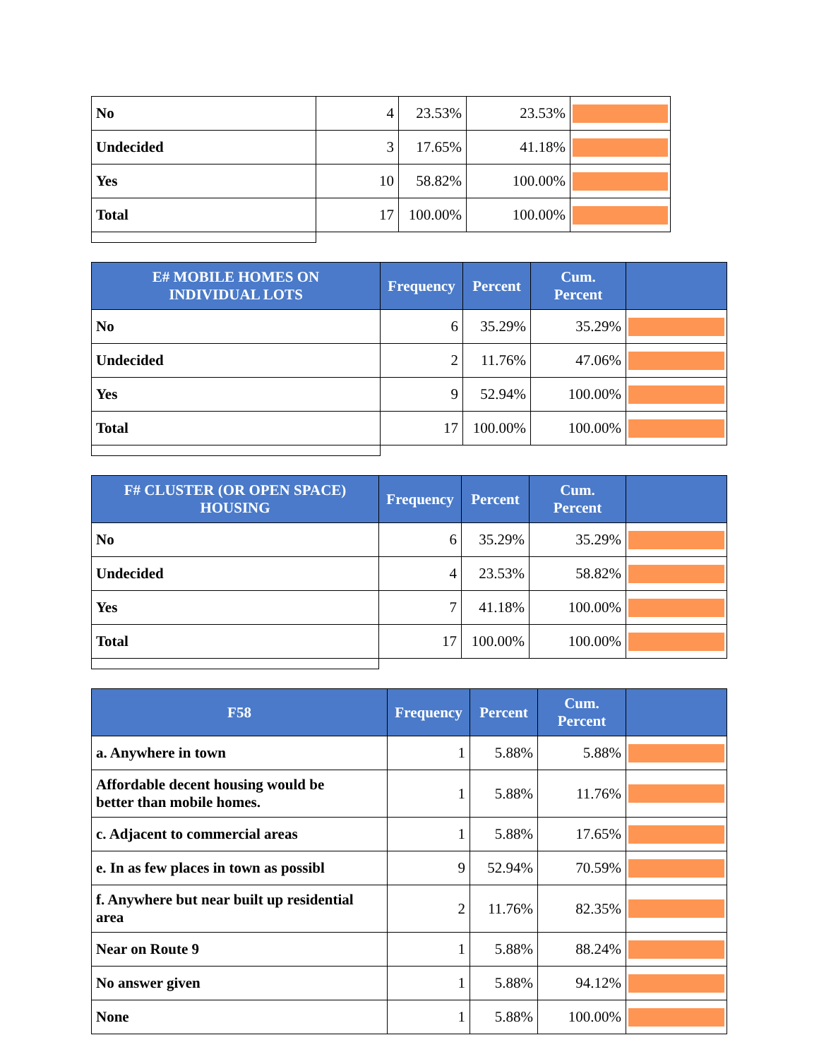| No | 4 | 23.53% | 23.53% | |
| Undecided | 3 | 17.65% | 41.18% | |
| Yes | 10 | 58.82% | 100.00% | |
| Total | 17 | 100.00% | 100.00% | |
| E# MOBILE HOMES ON INDIVIDUAL LOTS | Frequency | Percent | Cum. Percent | |
| --- | --- | --- | --- | --- |
| No | 6 | 35.29% | 35.29% | |
| Undecided | 2 | 11.76% | 47.06% | |
| Yes | 9 | 52.94% | 100.00% | |
| Total | 17 | 100.00% | 100.00% | |
| F# CLUSTER (OR OPEN SPACE) HOUSING | Frequency | Percent | Cum. Percent | |
| --- | --- | --- | --- | --- |
| No | 6 | 35.29% | 35.29% | |
| Undecided | 4 | 23.53% | 58.82% | |
| Yes | 7 | 41.18% | 100.00% | |
| Total | 17 | 100.00% | 100.00% | |
| F58 | Frequency | Percent | Cum. Percent | |
| --- | --- | --- | --- | --- |
| a. Anywhere in town | 1 | 5.88% | 5.88% | |
| Affordable decent housing would be better than mobile homes. | 1 | 5.88% | 11.76% | |
| c. Adjacent to commercial areas | 1 | 5.88% | 17.65% | |
| e. In as few places in town as possibl | 9 | 52.94% | 70.59% | |
| f. Anywhere but near built up residential area | 2 | 11.76% | 82.35% | |
| Near on Route 9 | 1 | 5.88% | 88.24% | |
| No answer given | 1 | 5.88% | 94.12% | |
| None | 1 | 5.88% | 100.00% | |